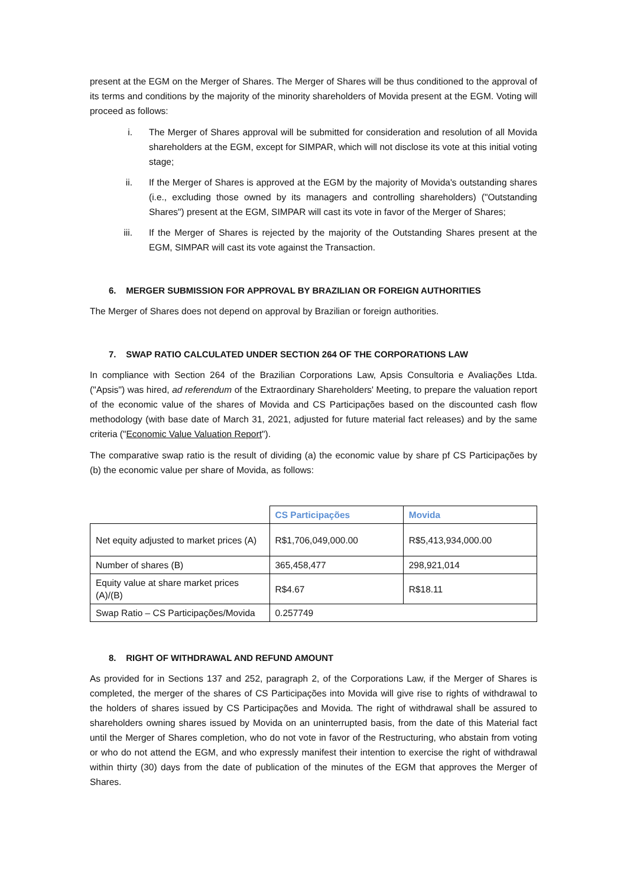present at the EGM on the Merger of Shares. The Merger of Shares will be thus conditioned to the approval of its terms and conditions by the majority of the minority shareholders of Movida present at the EGM. Voting will proceed as follows:
i. The Merger of Shares approval will be submitted for consideration and resolution of all Movida shareholders at the EGM, except for SIMPAR, which will not disclose its vote at this initial voting stage;
ii. If the Merger of Shares is approved at the EGM by the majority of Movida's outstanding shares (i.e., excluding those owned by its managers and controlling shareholders) ("Outstanding Shares") present at the EGM, SIMPAR will cast its vote in favor of the Merger of Shares;
iii. If the Merger of Shares is rejected by the majority of the Outstanding Shares present at the EGM, SIMPAR will cast its vote against the Transaction.
6. MERGER SUBMISSION FOR APPROVAL BY BRAZILIAN OR FOREIGN AUTHORITIES
The Merger of Shares does not depend on approval by Brazilian or foreign authorities.
7. SWAP RATIO CALCULATED UNDER SECTION 264 OF THE CORPORATIONS LAW
In compliance with Section 264 of the Brazilian Corporations Law, Apsis Consultoria e Avaliações Ltda. ("Apsis") was hired, ad referendum of the Extraordinary Shareholders' Meeting, to prepare the valuation report of the economic value of the shares of Movida and CS Participações based on the discounted cash flow methodology (with base date of March 31, 2021, adjusted for future material fact releases) and by the same criteria ("Economic Value Valuation Report").
The comparative swap ratio is the result of dividing (a) the economic value by share pf CS Participações by (b) the economic value per share of Movida, as follows:
| | CS Participações | Movida |
| Net equity adjusted to market prices (A) | R$1,706,049,000.00 | R$5,413,934,000.00 |
| Number of shares (B) | 365,458,477 | 298,921,014 |
| Equity value at share market prices (A)/(B) | R$4.67 | R$18.11 |
| Swap Ratio – CS Participações/Movida | 0.257749 | |
8. RIGHT OF WITHDRAWAL AND REFUND AMOUNT
As provided for in Sections 137 and 252, paragraph 2, of the Corporations Law, if the Merger of Shares is completed, the merger of the shares of CS Participações into Movida will give rise to rights of withdrawal to the holders of shares issued by CS Participações and Movida. The right of withdrawal shall be assured to shareholders owning shares issued by Movida on an uninterrupted basis, from the date of this Material fact until the Merger of Shares completion, who do not vote in favor of the Restructuring, who abstain from voting or who do not attend the EGM, and who expressly manifest their intention to exercise the right of withdrawal within thirty (30) days from the date of publication of the minutes of the EGM that approves the Merger of Shares.